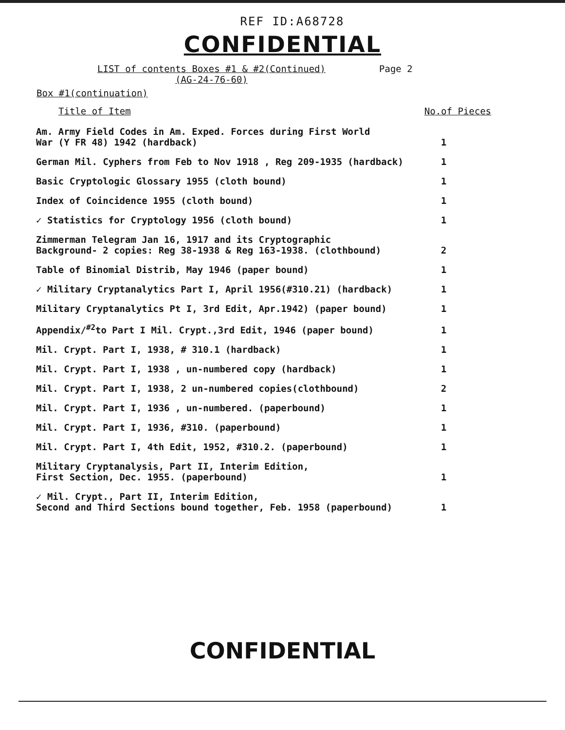REF ID:A68728
CONFIDENTIAL
LIST of contents Boxes #1 & #2(Continued)
(AG-24-76-60)
Page 2
Box #1(continuation)
| Title of Item | No.of Pieces |
| --- | --- |
| Am. Army Field Codes in Am. Exped. Forces during First World War (Y FR 48) 1942 (hardback) | 1 |
| German Mil. Cyphers from Feb to Nov 1918 , Reg 209-1935 (hardback) | 1 |
| Basic Cryptologic Glossary 1955 (cloth bound) | 1 |
| Index of Coincidence 1955 (cloth bound) | 1 |
| ✓ Statistics for Cryptology 1956 (cloth bound) | 1 |
| Zimmerman Telegram Jan 16, 1917 and its Cryptographic Background- 2 copies: Reg 38-1938 & Reg 163-1938. (clothbound) | 2 |
| Table of Binomial Distrib, May 1946 (paper bound) | 1 |
| ✓ Military Cryptanalytics Part I, April 1956(#310.21) (hardback) | 1 |
| Military Cryptanalytics Pt I, 3rd Edit, Apr.1942) (paper bound) | 1 |
| Appendix/<sup>#2</sup>to Part I Mil. Crypt.,3rd Edit, 1946 (paper bound) | 1 |
| Mil. Crypt. Part I, 1938, # 310.1 (hardback) | 1 |
| Mil. Crypt. Part I, 1938 , un-numbered copy (hardback) | 1 |
| Mil. Crypt. Part I, 1938, 2 un-numbered copies(clothbound) | 2 |
| Mil. Crypt. Part I, 1936 , un-numbered. (paperbound) | 1 |
| Mil. Crypt. Part I, 1936, #310. (paperbound) | 1 |
| Mil. Crypt. Part I, 4th Edit, 1952, #310.2. (paperbound) | 1 |
| Military Cryptanalysis, Part II, Interim Edition, First Section, Dec. 1955. (paperbound) | 1 |
| ✓ Mil. Crypt., Part II, Interim Edition, Second and Third Sections bound together, Feb. 1958 (paperbound) | 1 |
CONFIDENTIAL